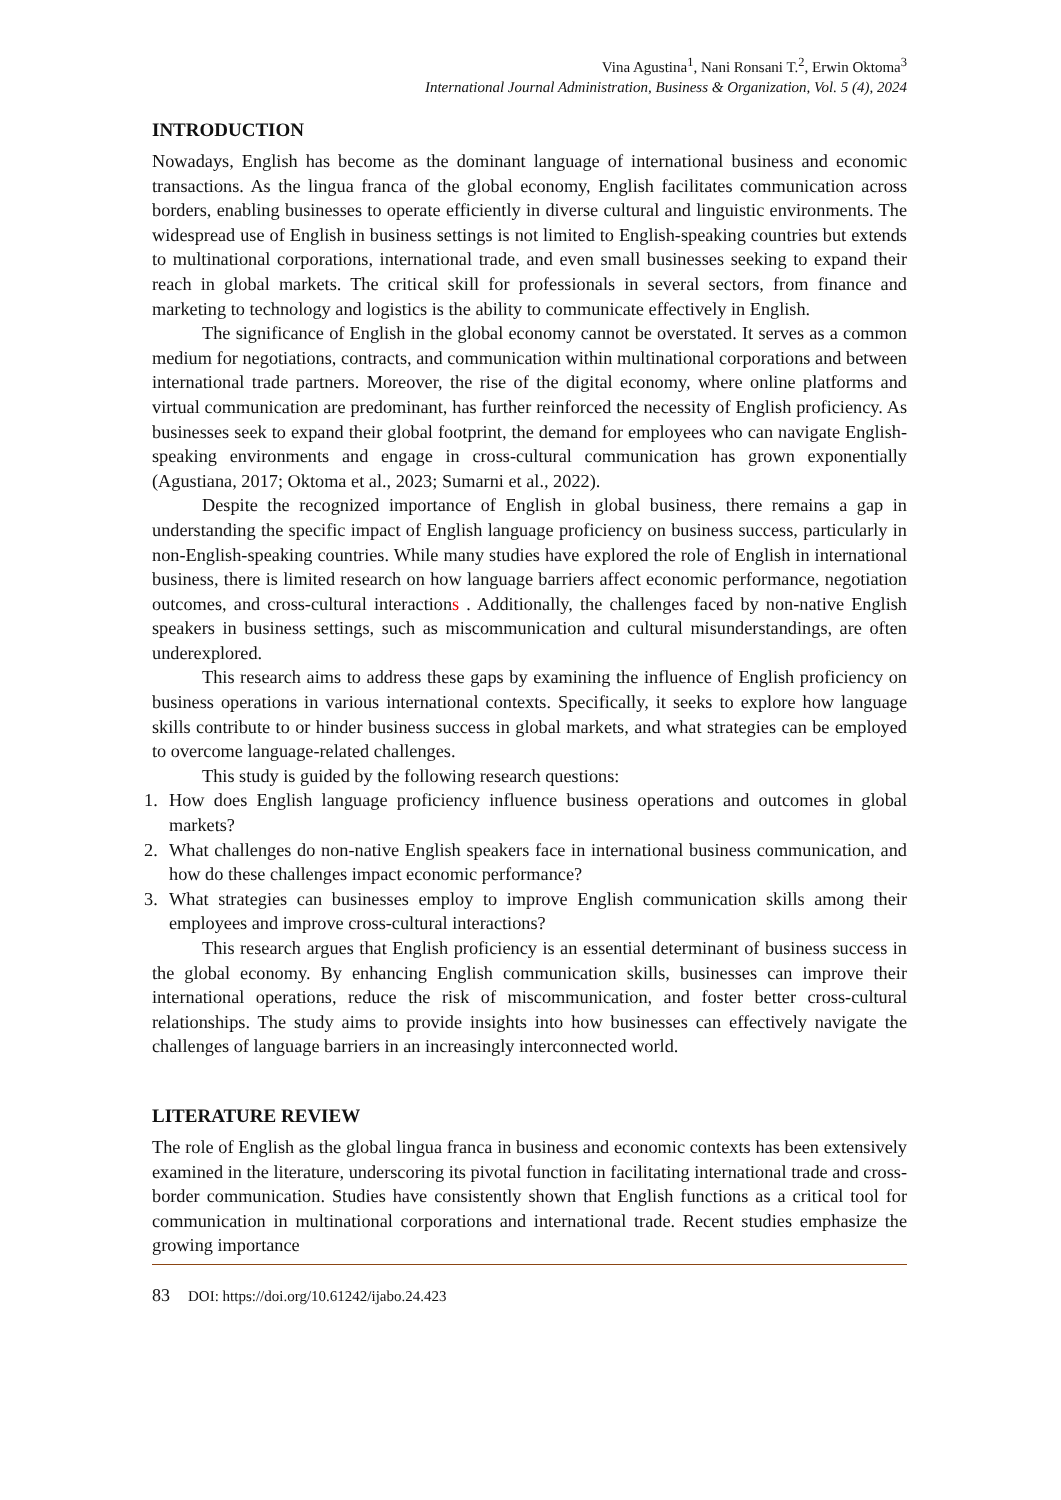Vina Agustina<sup>1</sup>, Nani Ronsani T.<sup>2</sup>, Erwin Oktoma<sup>3</sup>
International Journal Administration, Business & Organization, Vol. 5 (4), 2024
INTRODUCTION
Nowadays, English has become as the dominant language of international business and economic transactions. As the lingua franca of the global economy, English facilitates communication across borders, enabling businesses to operate efficiently in diverse cultural and linguistic environments. The widespread use of English in business settings is not limited to English-speaking countries but extends to multinational corporations, international trade, and even small businesses seeking to expand their reach in global markets. The critical skill for professionals in several sectors, from finance and marketing to technology and logistics is the ability to communicate effectively in English.
The significance of English in the global economy cannot be overstated. It serves as a common medium for negotiations, contracts, and communication within multinational corporations and between international trade partners. Moreover, the rise of the digital economy, where online platforms and virtual communication are predominant, has further reinforced the necessity of English proficiency. As businesses seek to expand their global footprint, the demand for employees who can navigate English-speaking environments and engage in cross-cultural communication has grown exponentially (Agustiana, 2017; Oktoma et al., 2023; Sumarni et al., 2022).
Despite the recognized importance of English in global business, there remains a gap in understanding the specific impact of English language proficiency on business success, particularly in non-English-speaking countries. While many studies have explored the role of English in international business, there is limited research on how language barriers affect economic performance, negotiation outcomes, and cross-cultural interactions . Additionally, the challenges faced by non-native English speakers in business settings, such as miscommunication and cultural misunderstandings, are often underexplored.
This research aims to address these gaps by examining the influence of English proficiency on business operations in various international contexts. Specifically, it seeks to explore how language skills contribute to or hinder business success in global markets, and what strategies can be employed to overcome language-related challenges.
This study is guided by the following research questions:
1. How does English language proficiency influence business operations and outcomes in global markets?
2. What challenges do non-native English speakers face in international business communication, and how do these challenges impact economic performance?
3. What strategies can businesses employ to improve English communication skills among their employees and improve cross-cultural interactions?
This research argues that English proficiency is an essential determinant of business success in the global economy. By enhancing English communication skills, businesses can improve their international operations, reduce the risk of miscommunication, and foster better cross-cultural relationships. The study aims to provide insights into how businesses can effectively navigate the challenges of language barriers in an increasingly interconnected world.
LITERATURE REVIEW
The role of English as the global lingua franca in business and economic contexts has been extensively examined in the literature, underscoring its pivotal function in facilitating international trade and cross-border communication. Studies have consistently shown that English functions as a critical tool for communication in multinational corporations and international trade. Recent studies emphasize the growing importance
83 DOI: https://doi.org/10.61242/ijabo.24.423